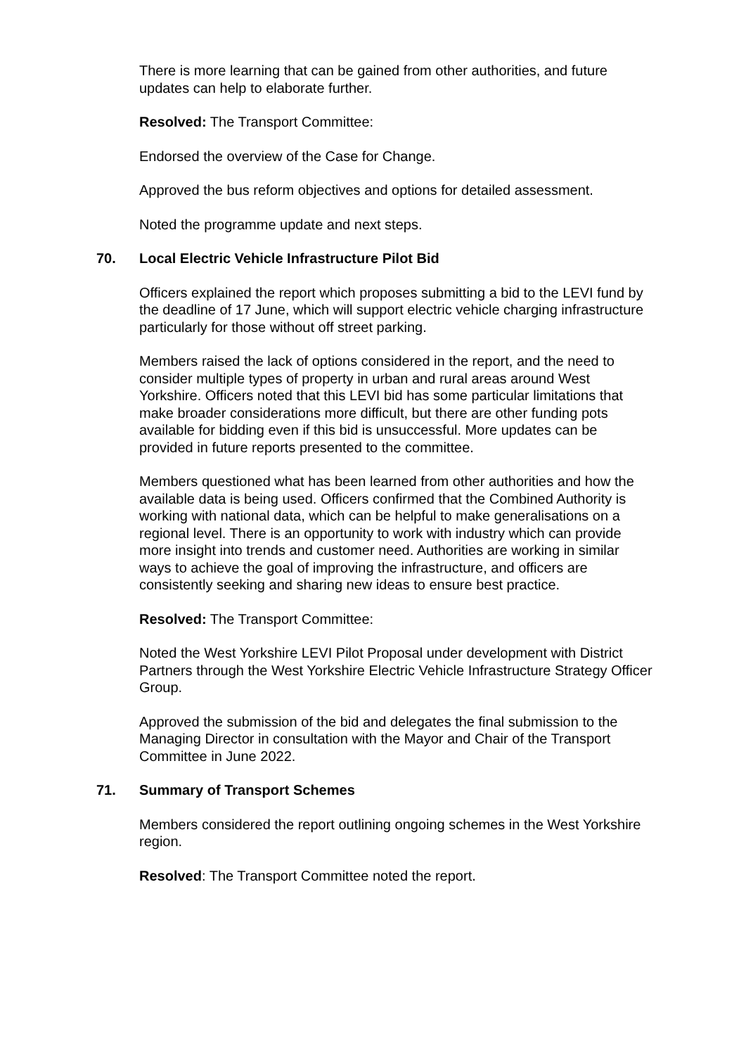There is more learning that can be gained from other authorities, and future updates can help to elaborate further.
Resolved: The Transport Committee:
Endorsed the overview of the Case for Change.
Approved the bus reform objectives and options for detailed assessment.
Noted the programme update and next steps.
70. Local Electric Vehicle Infrastructure Pilot Bid
Officers explained the report which proposes submitting a bid to the LEVI fund by the deadline of 17 June, which will support electric vehicle charging infrastructure particularly for those without off street parking.
Members raised the lack of options considered in the report, and the need to consider multiple types of property in urban and rural areas around West Yorkshire. Officers noted that this LEVI bid has some particular limitations that make broader considerations more difficult, but there are other funding pots available for bidding even if this bid is unsuccessful. More updates can be provided in future reports presented to the committee.
Members questioned what has been learned from other authorities and how the available data is being used. Officers confirmed that the Combined Authority is working with national data, which can be helpful to make generalisations on a regional level. There is an opportunity to work with industry which can provide more insight into trends and customer need. Authorities are working in similar ways to achieve the goal of improving the infrastructure, and officers are consistently seeking and sharing new ideas to ensure best practice.
Resolved: The Transport Committee:
Noted the West Yorkshire LEVI Pilot Proposal under development with District Partners through the West Yorkshire Electric Vehicle Infrastructure Strategy Officer Group.
Approved the submission of the bid and delegates the final submission to the Managing Director in consultation with the Mayor and Chair of the Transport Committee in June 2022.
71. Summary of Transport Schemes
Members considered the report outlining ongoing schemes in the West Yorkshire region.
Resolved: The Transport Committee noted the report.